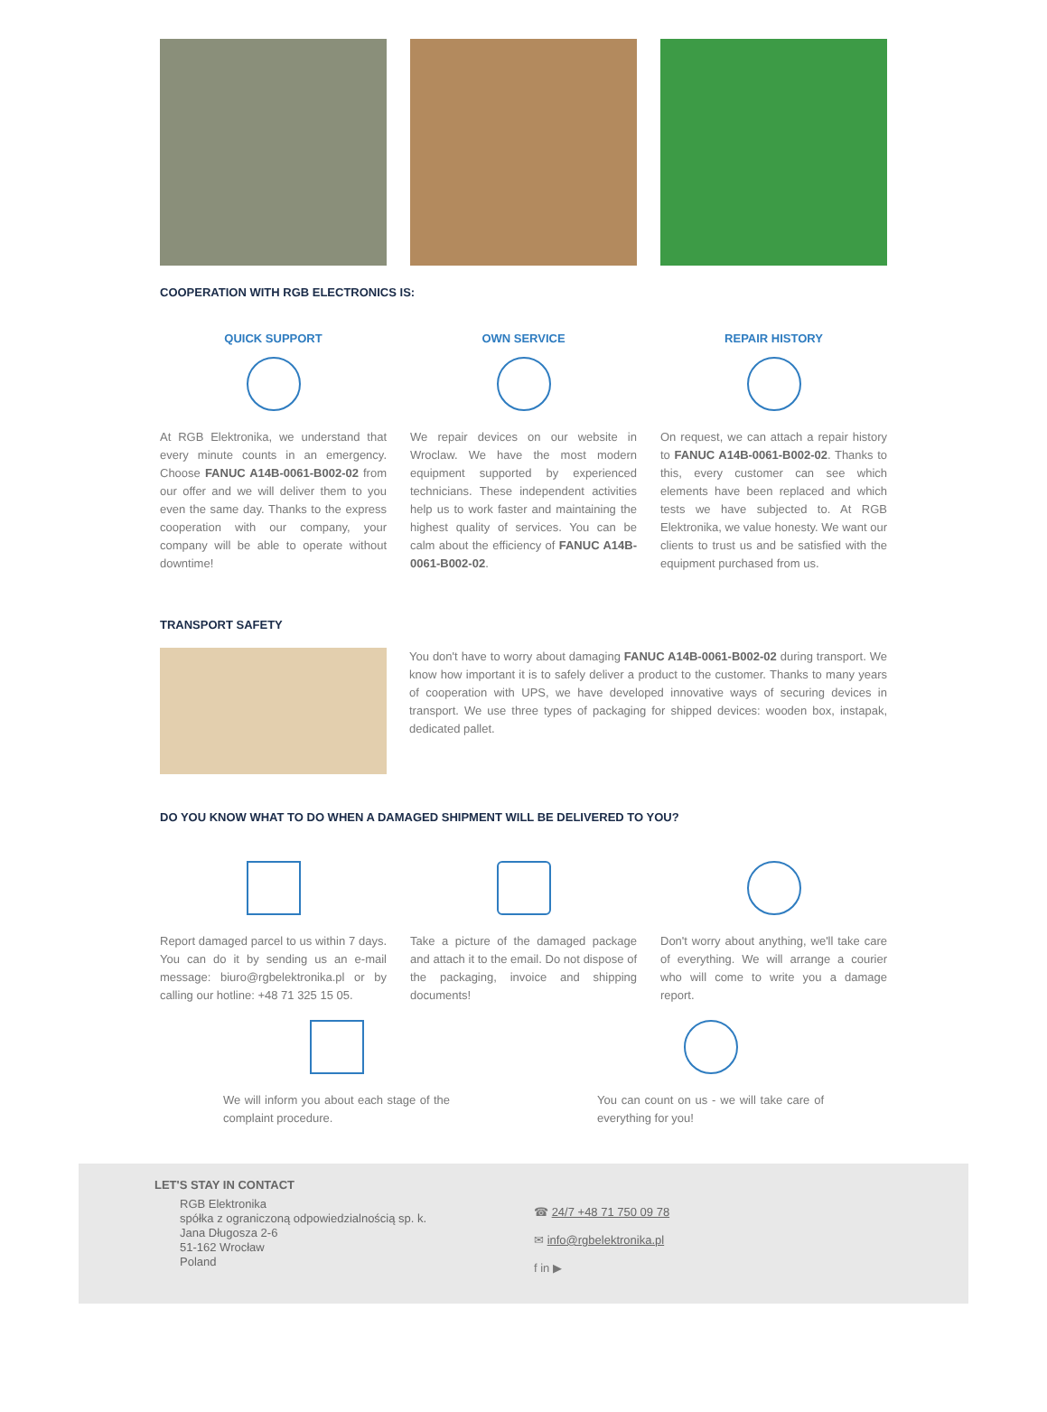COOPERATION WITH RGB ELECTRONICS IS:
QUICK SUPPORT
At RGB Elektronika, we understand that every minute counts in an emergency. Choose FANUC A14B-0061-B002-02 from our offer and we will deliver them to you even the same day. Thanks to the express cooperation with our company, your company will be able to operate without downtime!
OWN SERVICE
We repair devices on our website in Wroclaw. We have the most modern equipment supported by experienced technicians. These independent activities help us to work faster and maintaining the highest quality of services. You can be calm about the efficiency of FANUC A14B-0061-B002-02.
REPAIR HISTORY
On request, we can attach a repair history to FANUC A14B-0061-B002-02. Thanks to this, every customer can see which elements have been replaced and which tests we have subjected to. At RGB Elektronika, we value honesty. We want our clients to trust us and be satisfied with the equipment purchased from us.
TRANSPORT SAFETY
You don't have to worry about damaging FANUC A14B-0061-B002-02 during transport. We know how important it is to safely deliver a product to the customer. Thanks to many years of cooperation with UPS, we have developed innovative ways of securing devices in transport. We use three types of packaging for shipped devices: wooden box, instapak, dedicated pallet.
DO YOU KNOW WHAT TO DO WHEN A DAMAGED SHIPMENT WILL BE DELIVERED TO YOU?
Report damaged parcel to us within 7 days. You can do it by sending us an e-mail message: biuro@rgbelektronika.pl or by calling our hotline: +48 71 325 15 05.
Take a picture of the damaged package and attach it to the email. Do not dispose of the packaging, invoice and shipping documents!
Don't worry about anything, we'll take care of everything. We will arrange a courier who will come to write you a damage report.
We will inform you about each stage of the complaint procedure.
You can count on us - we will take care of everything for you!
LET'S STAY IN CONTACT
RGB Elektronika
spółka z ograniczoną odpowiedzialnością sp. k.
Jana Długosza 2-6
51-162 Wrocław
Poland
☎ 24/7 +48 71 750 09 78
✉ info@rgbelektronika.pl
f in ▶